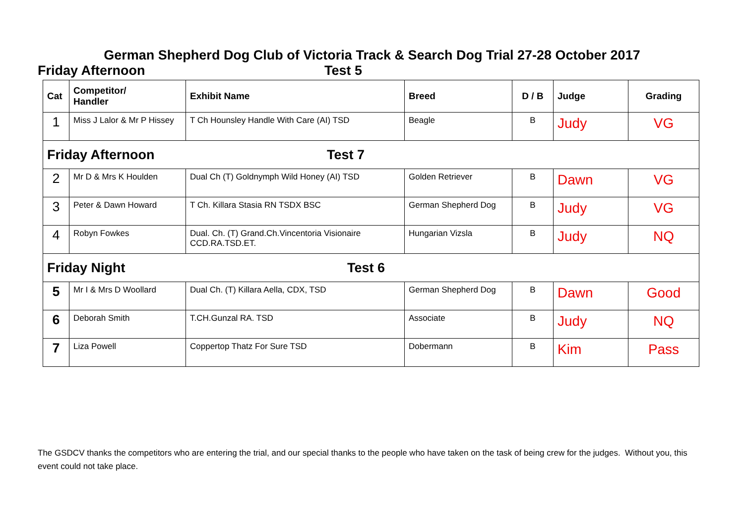German Shepherd Dog Club of Victoria Track & Search Dog Trial 27-28 October 2017
Friday Afternoon Test 5
| Cat | Competitor/ Handler | Exhibit Name | Breed | D / B | Judge | Grading |
| --- | --- | --- | --- | --- | --- | --- |
| 1 | Miss J Lalor & Mr P Hissey | T Ch Hounsley Handle With Care (AI) TSD | Beagle | B | Judy | VG |
| Friday Afternoon Test 7 | | | | | | |
| 2 | Mr D & Mrs K Houlden | Dual Ch (T) Goldnymph Wild Honey (AI) TSD | Golden Retriever | B | Dawn | VG |
| 3 | Peter & Dawn Howard | T Ch. Killara Stasia RN TSDX BSC | German Shepherd Dog | B | Judy | VG |
| 4 | Robyn Fowkes | Dual. Ch. (T) Grand.Ch.Vincentoria Visionaire CCD.RA.TSD.ET. | Hungarian Vizsla | B | Judy | NQ |
| Friday Night Test 6 | | | | | | |
| 5 | Mr I & Mrs D Woollard | Dual Ch. (T) Killara Aella, CDX, TSD | German Shepherd Dog | B | Dawn | Good |
| 6 | Deborah Smith | T.CH.Gunzal RA. TSD | Associate | B | Judy | NQ |
| 7 | Liza Powell | Coppertop Thatz For Sure TSD | Dobermann | B | Kim | Pass |
The GSDCV thanks the competitors who are entering the trial, and our special thanks to the people who have taken on the task of being crew for the judges. Without you, this event could not take place.